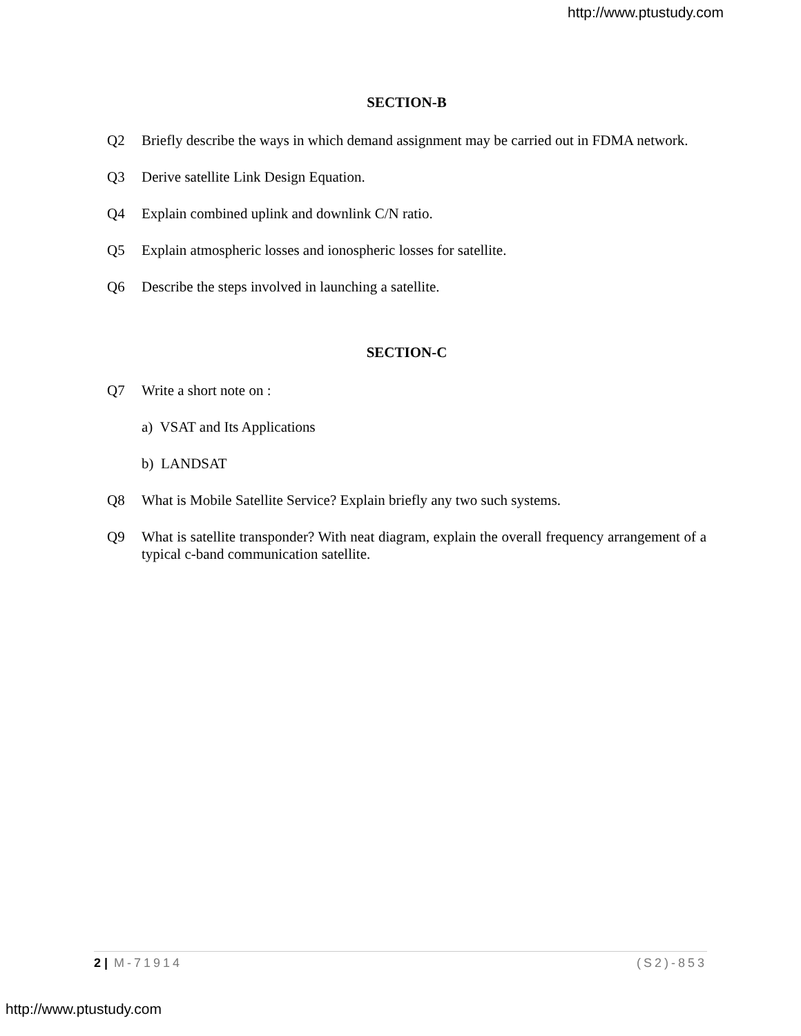http://www.ptustudy.com
SECTION-B
Q2 Briefly describe the ways in which demand assignment may be carried out in FDMA network.
Q3 Derive satellite Link Design Equation.
Q4 Explain combined uplink and downlink C/N ratio.
Q5 Explain atmospheric losses and ionospheric losses for satellite.
Q6 Describe the steps involved in launching a satellite.
SECTION-C
Q7 Write a short note on :
a) VSAT and Its Applications
b) LANDSAT
Q8 What is Mobile Satellite Service? Explain briefly any two such systems.
Q9 What is satellite transponder? With neat diagram, explain the overall frequency arrangement of a typical c-band communication satellite.
2 | M-71914 (S2)-853
http://www.ptustudy.com